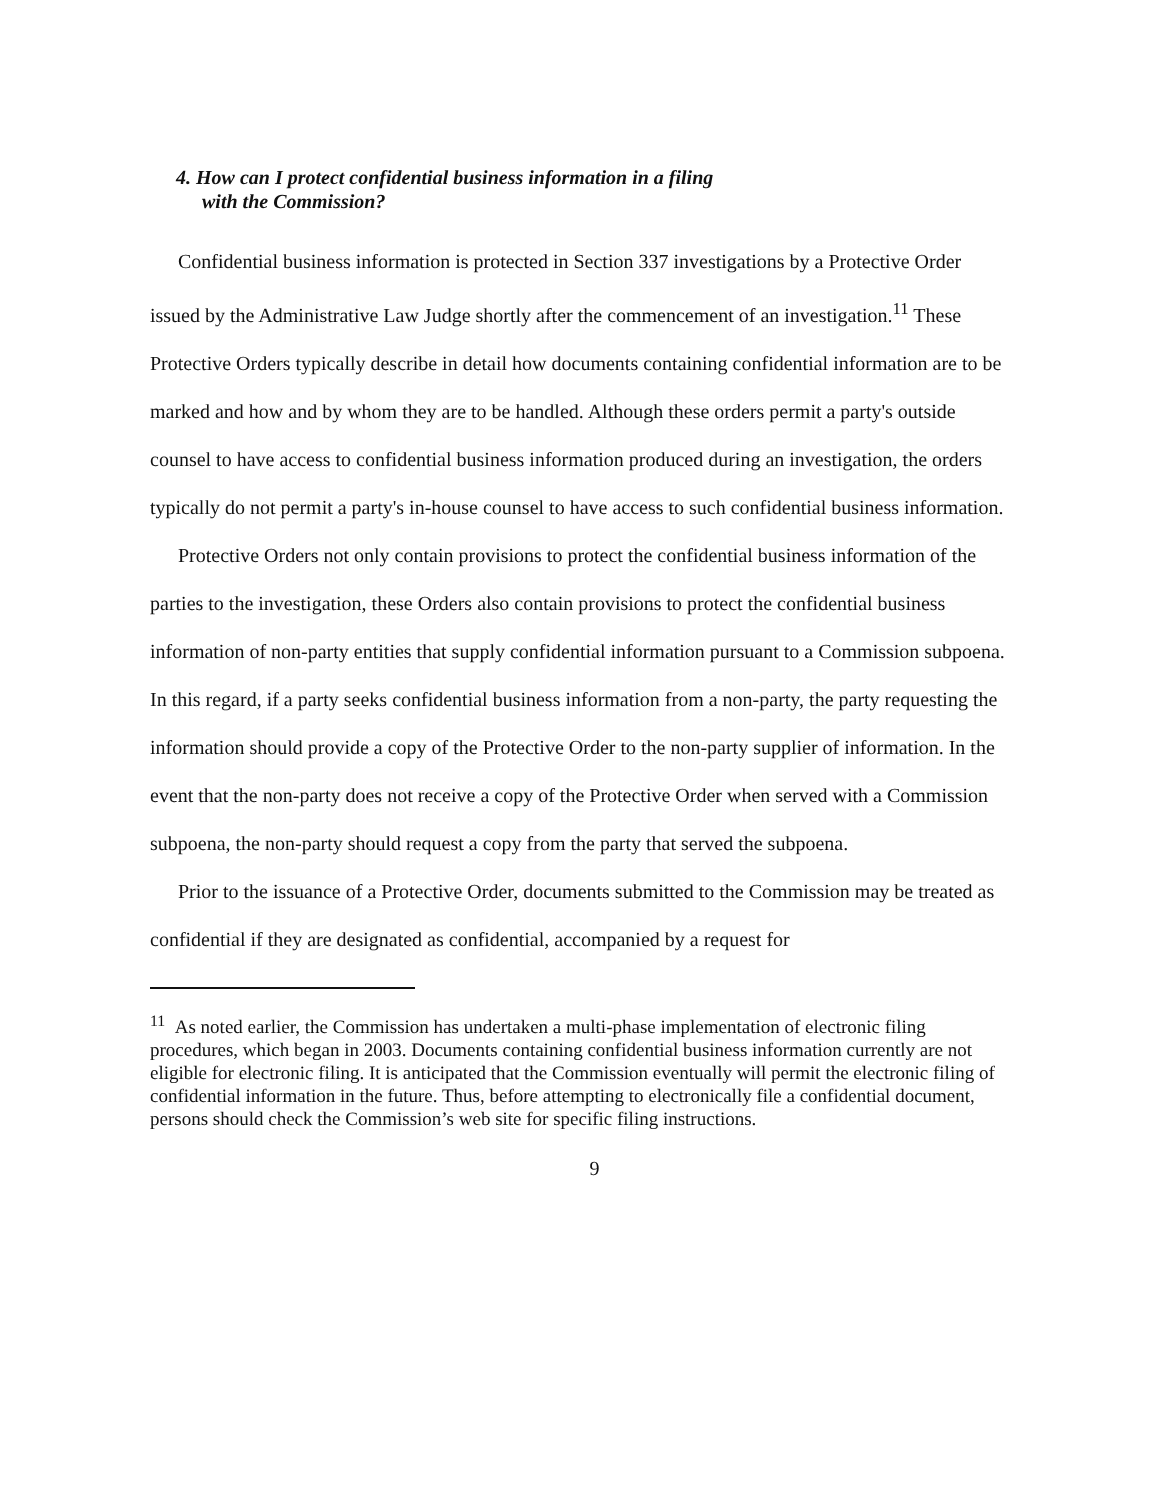4. How can I protect confidential business information in a filing
with the Commission?
Confidential business information is protected in Section 337 investigations by a Protective Order issued by the Administrative Law Judge shortly after the commencement of an investigation.<sup>11</sup> These Protective Orders typically describe in detail how documents containing confidential information are to be marked and how and by whom they are to be handled. Although these orders permit a party's outside counsel to have access to confidential business information produced during an investigation, the orders typically do not permit a party's in-house counsel to have access to such confidential business information.
Protective Orders not only contain provisions to protect the confidential business information of the parties to the investigation, these Orders also contain provisions to protect the confidential business information of non-party entities that supply confidential information pursuant to a Commission subpoena. In this regard, if a party seeks confidential business information from a non-party, the party requesting the information should provide a copy of the Protective Order to the non-party supplier of information. In the event that the non-party does not receive a copy of the Protective Order when served with a Commission subpoena, the non-party should request a copy from the party that served the subpoena.
Prior to the issuance of a Protective Order, documents submitted to the Commission may be treated as confidential if they are designated as confidential, accompanied by a request for
<sup>11</sup> As noted earlier, the Commission has undertaken a multi-phase implementation of electronic filing procedures, which began in 2003. Documents containing confidential business information currently are not eligible for electronic filing. It is anticipated that the Commission eventually will permit the electronic filing of confidential information in the future. Thus, before attempting to electronically file a confidential document, persons should check the Commission’s web site for specific filing instructions.
9